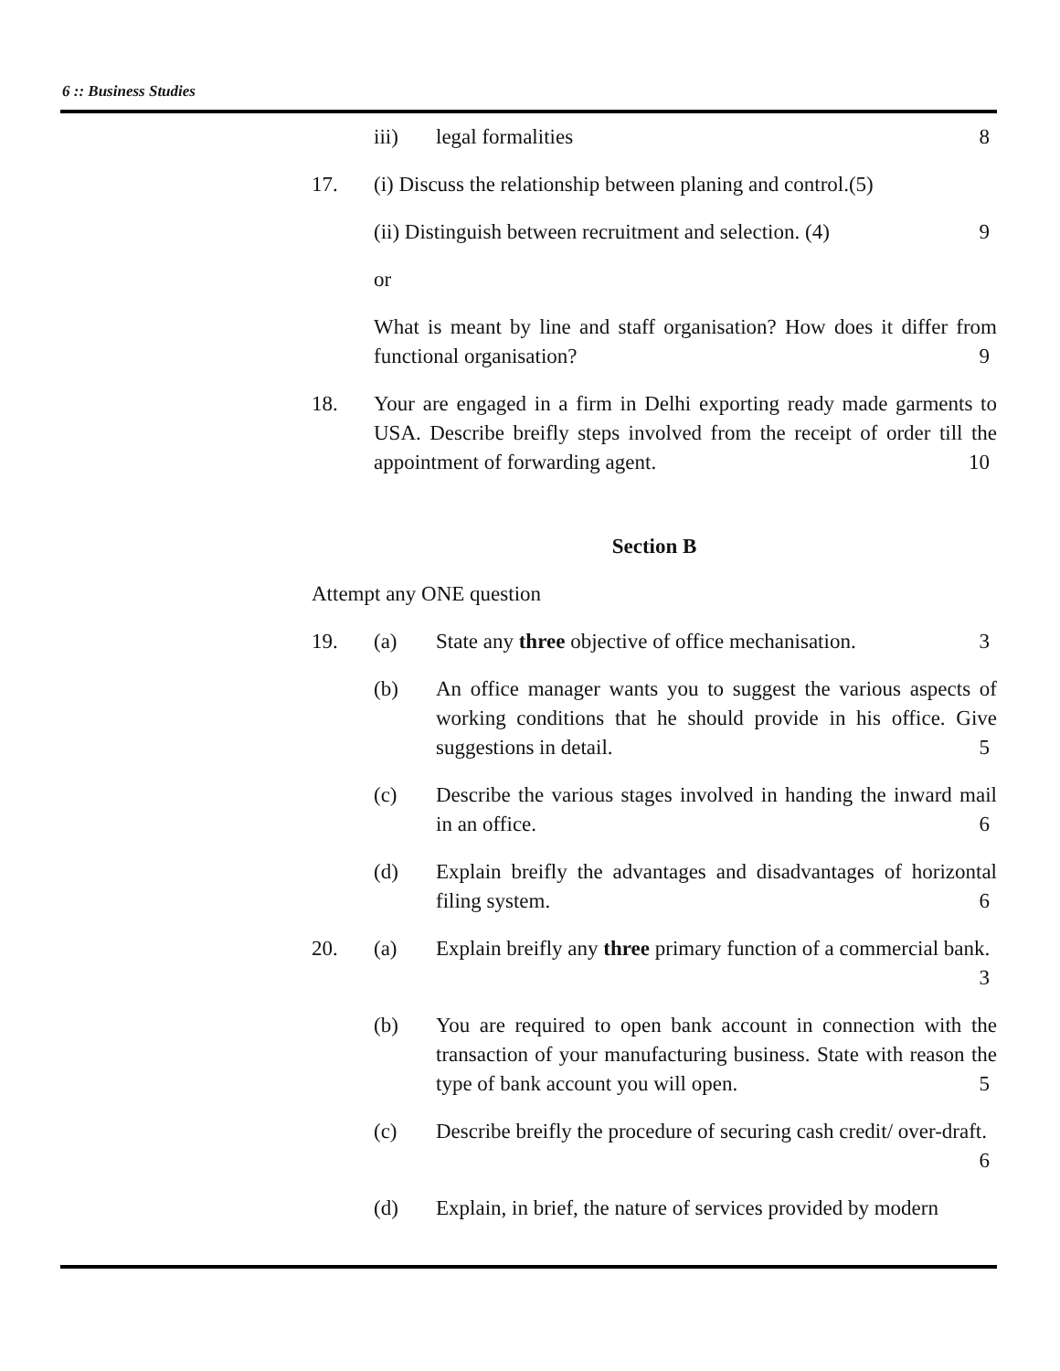6 :: Business Studies
iii) legal formalities 8
17. (i) Discuss the relationship between planing and control.(5)
(ii) Distinguish between recruitment and selection. (4) 9
or
What is meant by line and staff organisation? How does it differ from functional organisation? 9
18. Your are engaged in a firm in Delhi exporting ready made garments to USA. Describe breifly steps involved from the receipt of order till the appointment of forwarding agent. 10
Section B
Attempt any ONE question
19. (a) State any three objective of office mechanisation. 3
(b) An office manager wants you to suggest the various aspects of working conditions that he should provide in his office. Give suggestions in detail. 5
(c) Describe the various stages involved in handing the inward mail in an office. 6
(d) Explain breifly the advantages and disadvantages of horizontal filing system. 6
20. (a) Explain breifly any three primary function of a commercial bank. 3
(b) You are required to open bank account in connection with the transaction of your manufacturing business. State with reason the type of bank account you will open. 5
(c) Describe breifly the procedure of securing cash credit/ over-draft. 6
(d) Explain, in brief, the nature of services provided by modern